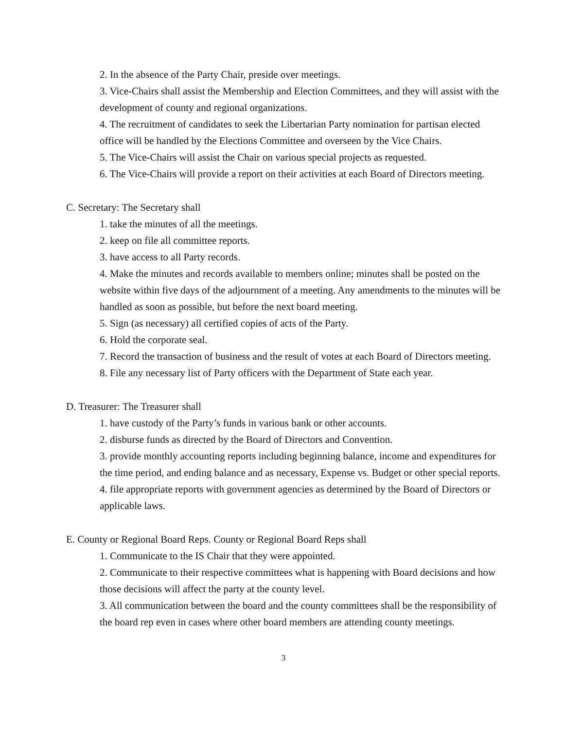2. In the absence of the Party Chair, preside over meetings.
3. Vice-Chairs shall assist the Membership and Election Committees, and they will assist with the development of county and regional organizations.
4. The recruitment of candidates to seek the Libertarian Party nomination for partisan elected office will be handled by the Elections Committee and overseen by the Vice Chairs.
5. The Vice-Chairs will assist the Chair on various special projects as requested.
6. The Vice-Chairs will provide a report on their activities at each Board of Directors meeting.
C. Secretary: The Secretary shall
1. take the minutes of all the meetings.
2. keep on file all committee reports.
3. have access to all Party records.
4. Make the minutes and records available to members online; minutes shall be posted on the website within five days of the adjournment of a meeting. Any amendments to the minutes will be handled as soon as possible, but before the next board meeting.
5. Sign (as necessary) all certified copies of acts of the Party.
6. Hold the corporate seal.
7. Record the transaction of business and the result of votes at each Board of Directors meeting.
8. File any necessary list of Party officers with the Department of State each year.
D. Treasurer: The Treasurer shall
1. have custody of the Party’s funds in various bank or other accounts.
2. disburse funds as directed by the Board of Directors and Convention.
3. provide monthly accounting reports including beginning balance, income and expenditures for the time period, and ending balance and as necessary, Expense vs. Budget or other special reports.
4. file appropriate reports with government agencies as determined by the Board of Directors or applicable laws.
E. County or Regional Board Reps. County or Regional Board Reps shall
1. Communicate to the IS Chair that they were appointed.
2. Communicate to their respective committees what is happening with Board decisions and how those decisions will affect the party at the county level.
3. All communication between the board and the county committees shall be the responsibility of the board rep even in cases where other board members are attending county meetings.
3